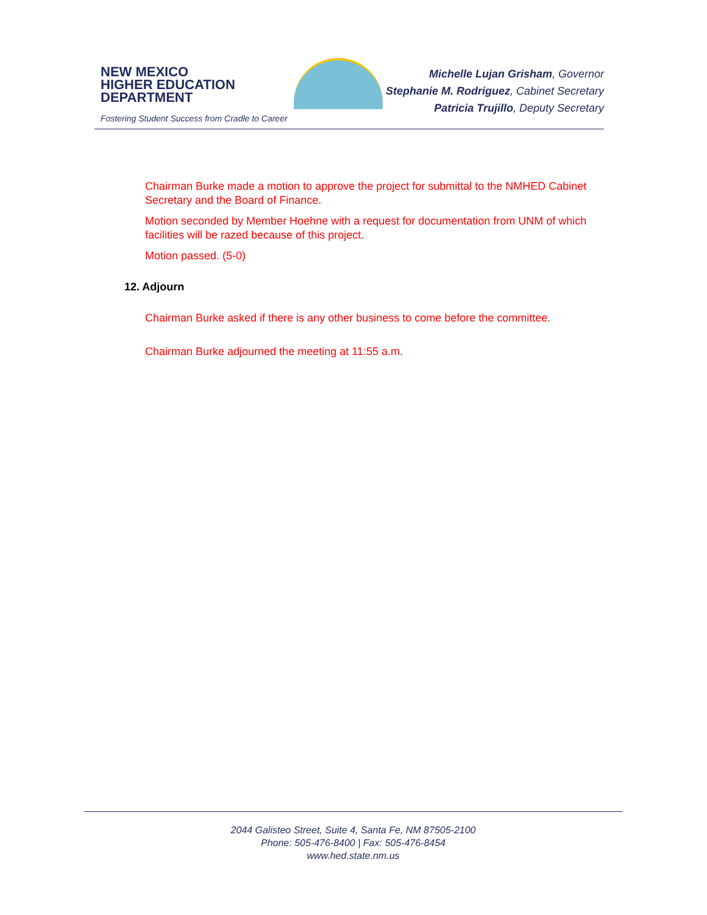NEW MEXICO
HIGHER EDUCATION
DEPARTMENT
Fostering Student Success from Cradle to Career
Michelle Lujan Grisham, Governor
Stephanie M. Rodriguez, Cabinet Secretary
Patricia Trujillo, Deputy Secretary
Chairman Burke made a motion to approve the project for submittal to the NMHED Cabinet Secretary and the Board of Finance.
Motion seconded by Member Hoehne with a request for documentation from UNM of which facilities will be razed because of this project.
Motion passed. (5-0)
12. Adjourn
Chairman Burke asked if there is any other business to come before the committee.
Chairman Burke adjourned the meeting at 11:55 a.m.
2044 Galisteo Street, Suite 4, Santa Fe, NM 87505-2100
Phone: 505-476-8400 | Fax: 505-476-8454
www.hed.state.nm.us